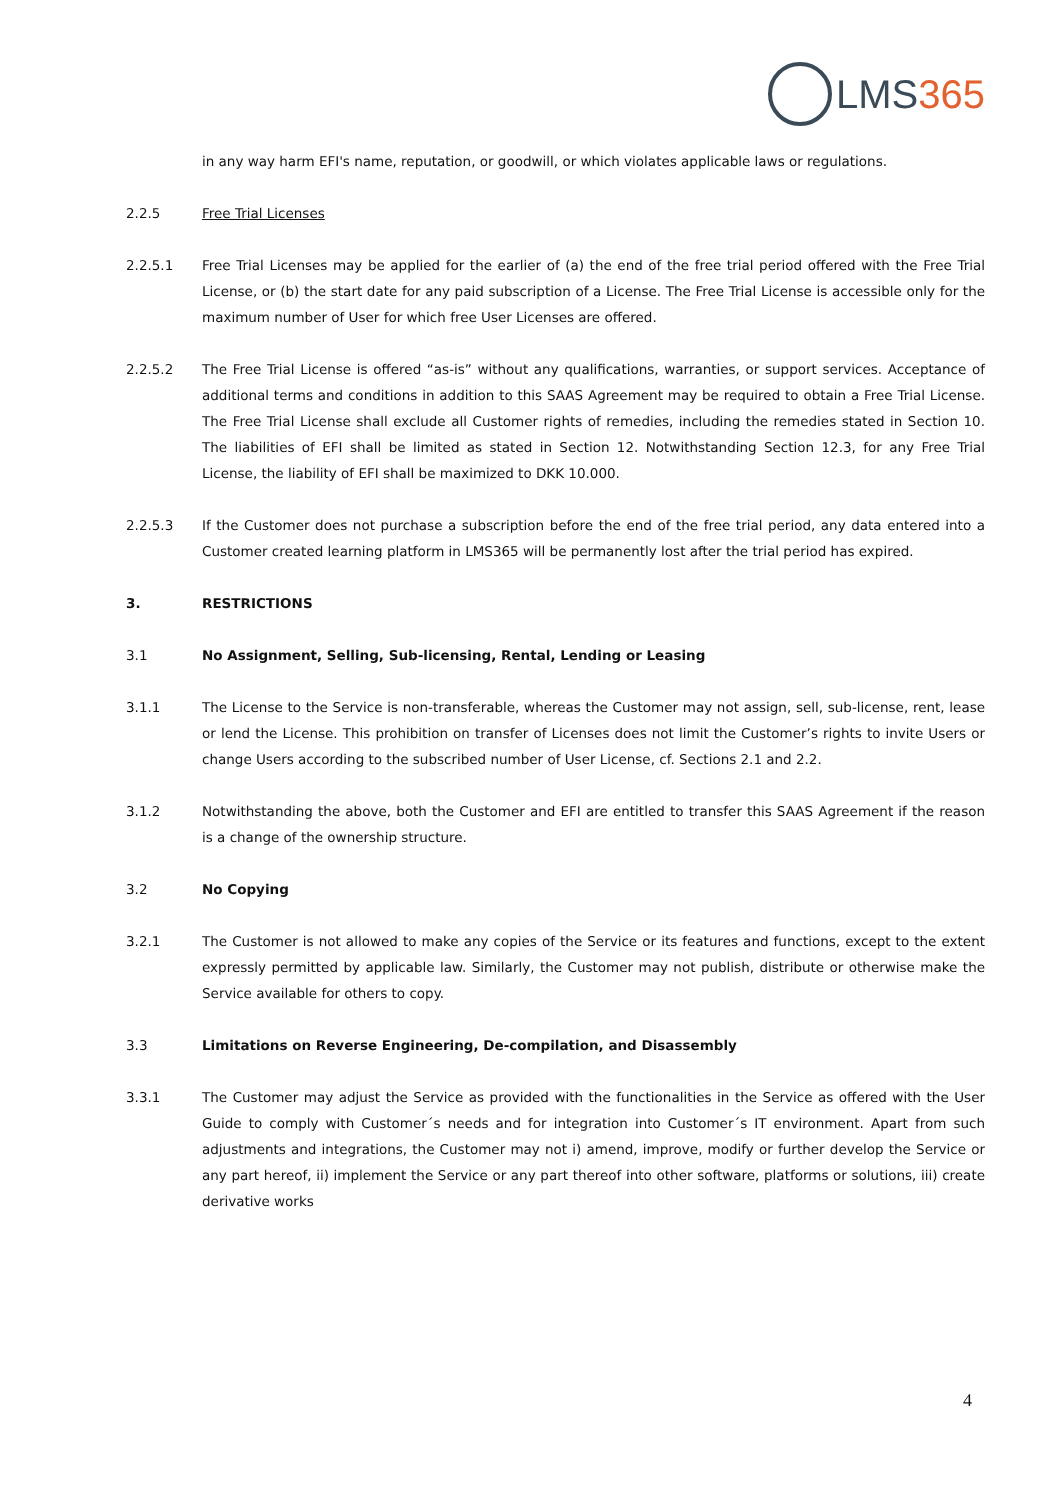LMS 365
in any way harm EFI's name, reputation, or goodwill, or which violates applicable laws or regulations.
2.2.5 Free Trial Licenses
2.2.5.1 Free Trial Licenses may be applied for the earlier of (a) the end of the free trial period offered with the Free Trial License, or (b) the start date for any paid subscription of a License. The Free Trial License is accessible only for the maximum number of User for which free User Licenses are offered.
2.2.5.2 The Free Trial License is offered “as-is” without any qualifications, warranties, or support services. Acceptance of additional terms and conditions in addition to this SAAS Agreement may be required to obtain a Free Trial License. The Free Trial License shall exclude all Customer rights of remedies, including the remedies stated in Section 10. The liabilities of EFI shall be limited as stated in Section 12. Notwithstanding Section 12.3, for any Free Trial License, the liability of EFI shall be maximized to DKK 10.000.
2.2.5.3 If the Customer does not purchase a subscription before the end of the free trial period, any data entered into a Customer created learning platform in LMS365 will be permanently lost after the trial period has expired.
3. RESTRICTIONS
3.1 No Assignment, Selling, Sub-licensing, Rental, Lending or Leasing
3.1.1 The License to the Service is non-transferable, whereas the Customer may not assign, sell, sub-license, rent, lease or lend the License. This prohibition on transfer of Licenses does not limit the Customer’s rights to invite Users or change Users according to the subscribed number of User License, cf. Sections 2.1 and 2.2.
3.1.2 Notwithstanding the above, both the Customer and EFI are entitled to transfer this SAAS Agreement if the reason is a change of the ownership structure.
3.2 No Copying
3.2.1 The Customer is not allowed to make any copies of the Service or its features and functions, except to the extent expressly permitted by applicable law. Similarly, the Customer may not publish, distribute or otherwise make the Service available for others to copy.
3.3 Limitations on Reverse Engineering, De-compilation, and Disassembly
3.3.1 The Customer may adjust the Service as provided with the functionalities in the Service as offered with the User Guide to comply with Customer´s needs and for integration into Customer´s IT environment. Apart from such adjustments and integrations, the Customer may not i) amend, improve, modify or further develop the Service or any part hereof, ii) implement the Service or any part thereof into other software, platforms or solutions, iii) create derivative works
4